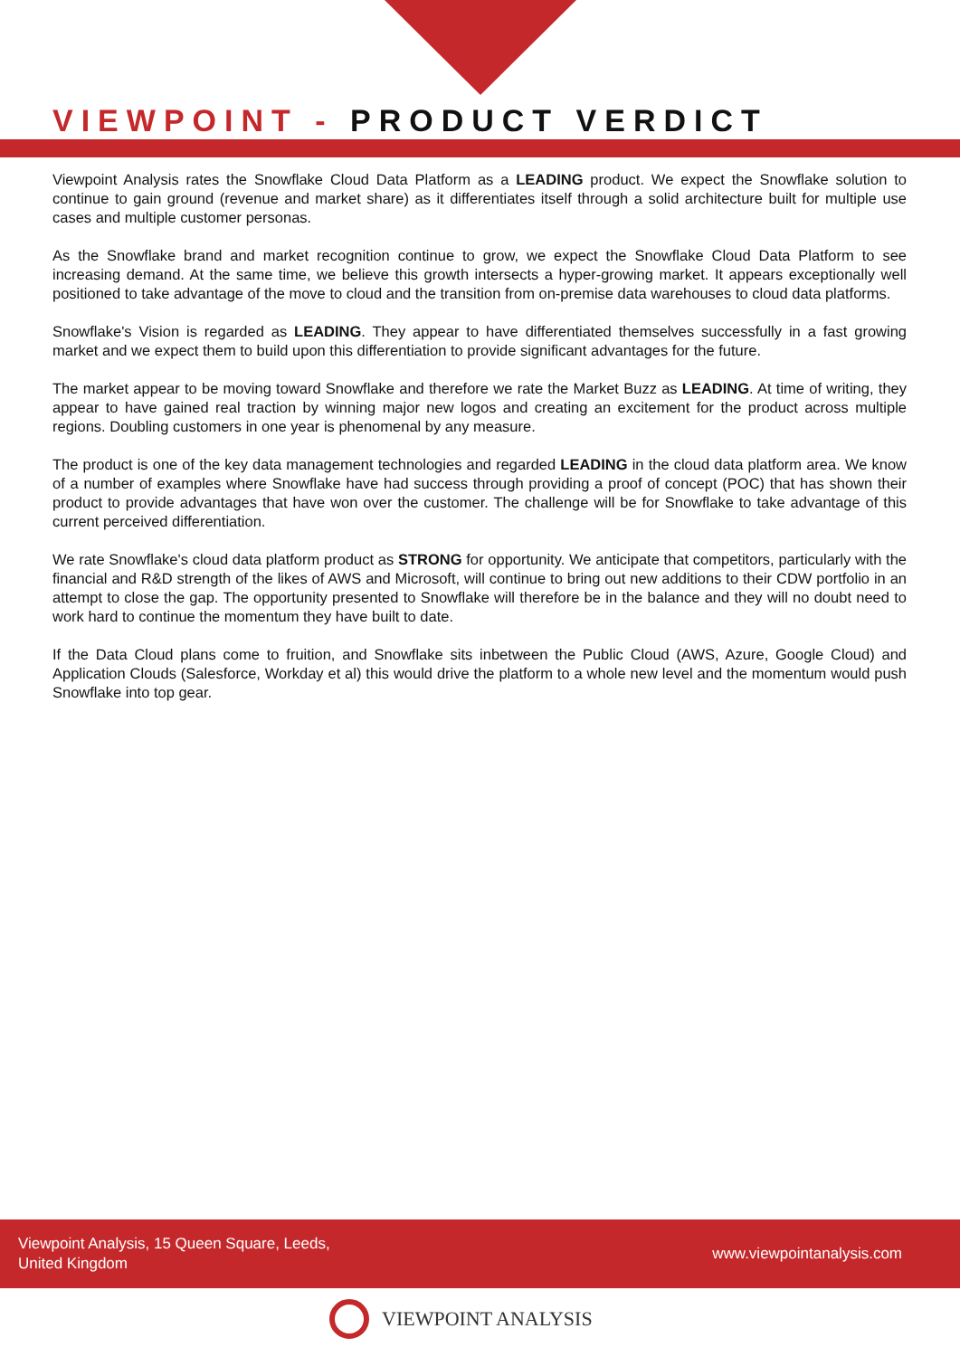VIEWPOINT - PRODUCT VERDICT
Viewpoint Analysis rates the Snowflake Cloud Data Platform as a LEADING product. We expect the Snowflake solution to continue to gain ground (revenue and market share) as it differentiates itself through a solid architecture built for multiple use cases and multiple customer personas.
As the Snowflake brand and market recognition continue to grow, we expect the Snowflake Cloud Data Platform to see increasing demand. At the same time, we believe this growth intersects a hyper-growing market. It appears exceptionally well positioned to take advantage of the move to cloud and the transition from on-premise data warehouses to cloud data platforms.
Snowflake's Vision is regarded as LEADING. They appear to have differentiated themselves successfully in a fast growing market and we expect them to build upon this differentiation to provide significant advantages for the future.
The market appear to be moving toward Snowflake and therefore we rate the Market Buzz as LEADING. At time of writing, they appear to have gained real traction by winning major new logos and creating an excitement for the product across multiple regions. Doubling customers in one year is phenomenal by any measure.
The product is one of the key data management technologies and regarded LEADING in the cloud data platform area. We know of a number of examples where Snowflake have had success through providing a proof of concept (POC) that has shown their product to provide advantages that have won over the customer. The challenge will be for Snowflake to take advantage of this current perceived differentiation.
We rate Snowflake's cloud data platform product as STRONG for opportunity. We anticipate that competitors, particularly with the financial and R&D strength of the likes of AWS and Microsoft, will continue to bring out new additions to their CDW portfolio in an attempt to close the gap. The opportunity presented to Snowflake will therefore be in the balance and they will no doubt need to work hard to continue the momentum they have built to date.
If the Data Cloud plans come to fruition, and Snowflake sits inbetween the Public Cloud (AWS, Azure, Google Cloud) and Application Clouds (Salesforce, Workday et al) this would drive the platform to a whole new level and the momentum would push Snowflake into top gear.
Viewpoint Analysis, 15 Queen Square, Leeds,
United Kingdom
www.viewpointanalysis.com
VIEWPOINT ANALYSIS